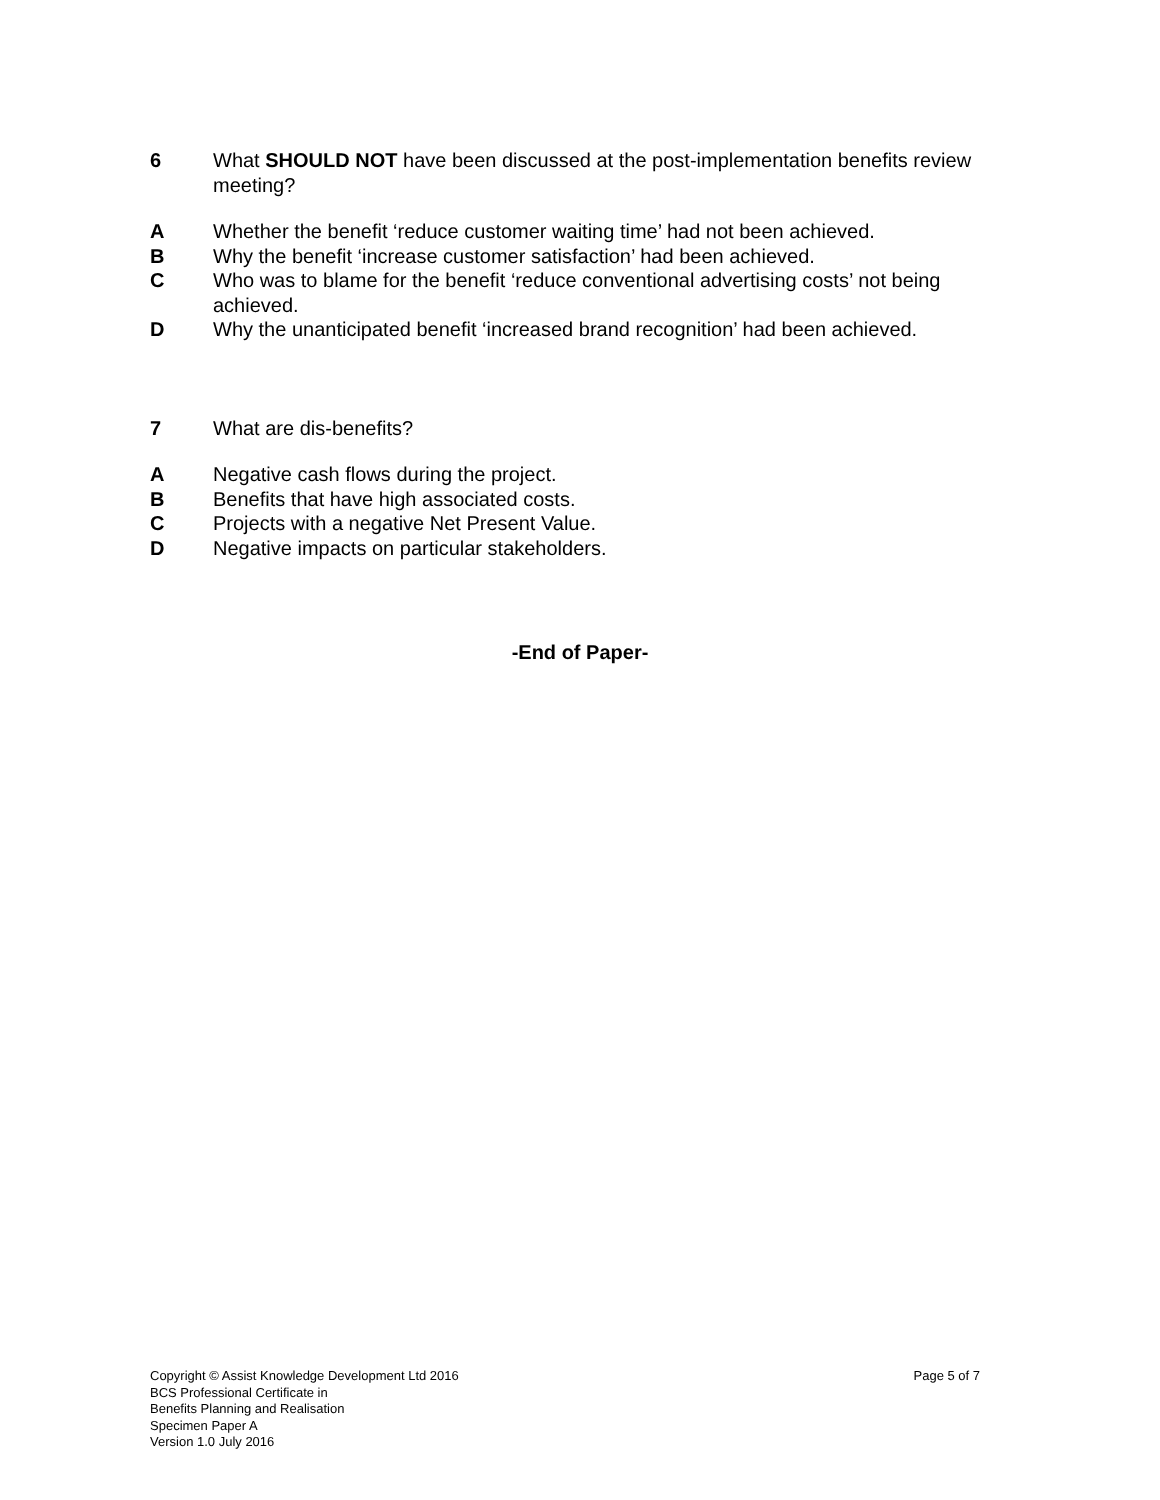6 What SHOULD NOT have been discussed at the post-implementation benefits review meeting?
A Whether the benefit ‘reduce customer waiting time’ had not been achieved.
B Why the benefit ‘increase customer satisfaction’ had been achieved.
C Who was to blame for the benefit ‘reduce conventional advertising costs’ not being achieved.
D Why the unanticipated benefit ‘increased brand recognition’ had been achieved.
7 What are dis-benefits?
A Negative cash flows during the project.
B Benefits that have high associated costs.
C Projects with a negative Net Present Value.
D Negative impacts on particular stakeholders.
-End of Paper-
Copyright © Assist Knowledge Development Ltd 2016
BCS Professional Certificate in
Benefits Planning and Realisation
Specimen Paper A
Version 1.0 July 2016
Page 5 of 7